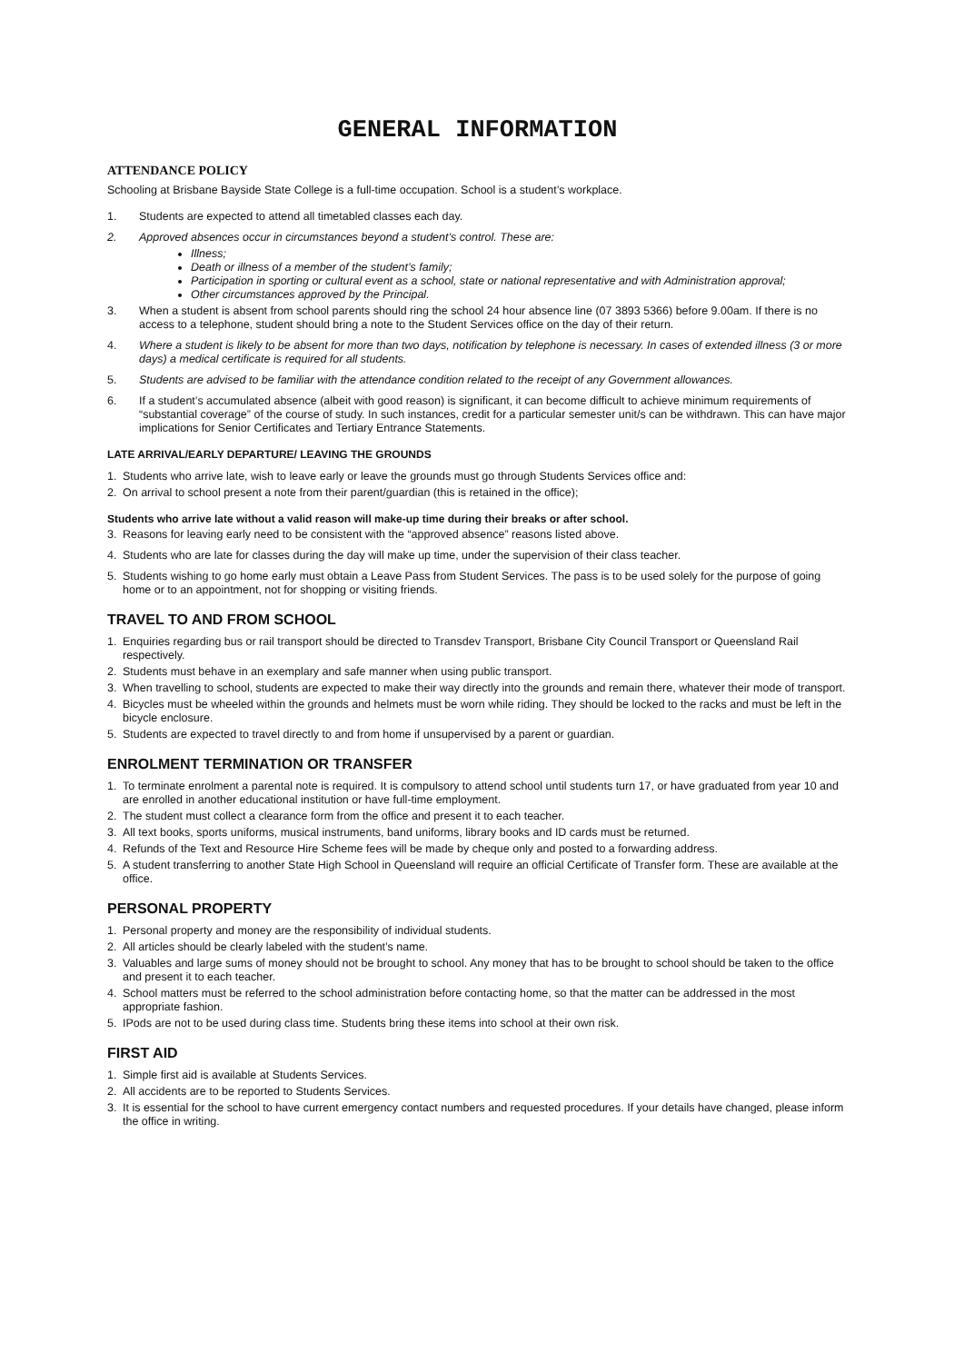GENERAL INFORMATION
ATTENDANCE POLICY
Schooling at Brisbane Bayside State College is a full-time occupation. School is a student’s workplace.
1. Students are expected to attend all timetabled classes each day.
2. Approved absences occur in circumstances beyond a student’s control. These are:
Illness;
Death or illness of a member of the student’s family;
Participation in sporting or cultural event as a school, state or national representative and with Administration approval;
Other circumstances approved by the Principal.
3. When a student is absent from school parents should ring the school 24 hour absence line (07 3893 5366) before 9.00am. If there is no access to a telephone, student should bring a note to the Student Services office on the day of their return.
4. Where a student is likely to be absent for more than two days, notification by telephone is necessary. In cases of extended illness (3 or more days) a medical certificate is required for all students.
5. Students are advised to be familiar with the attendance condition related to the receipt of any Government allowances.
6. If a student’s accumulated absence (albeit with good reason) is significant, it can become difficult to achieve minimum requirements of “substantial coverage” of the course of study. In such instances, credit for a particular semester unit/s can be withdrawn. This can have major implications for Senior Certificates and Tertiary Entrance Statements.
LATE ARRIVAL/EARLY DEPARTURE/ LEAVING THE GROUNDS
1. Students who arrive late, wish to leave early or leave the grounds must go through Students Services office and:
2. On arrival to school present a note from their parent/guardian (this is retained in the office);
Students who arrive late without a valid reason will make-up time during their breaks or after school.
3. Reasons for leaving early need to be consistent with the “approved absence” reasons listed above.
4. Students who are late for classes during the day will make up time, under the supervision of their class teacher.
5. Students wishing to go home early must obtain a Leave Pass from Student Services. The pass is to be used solely for the purpose of going home or to an appointment, not for shopping or visiting friends.
TRAVEL TO AND FROM SCHOOL
1. Enquiries regarding bus or rail transport should be directed to Transdev Transport, Brisbane City Council Transport or Queensland Rail respectively.
2. Students must behave in an exemplary and safe manner when using public transport.
3. When travelling to school, students are expected to make their way directly into the grounds and remain there, whatever their mode of transport.
4. Bicycles must be wheeled within the grounds and helmets must be worn while riding. They should be locked to the racks and must be left in the bicycle enclosure.
5. Students are expected to travel directly to and from home if unsupervised by a parent or guardian.
ENROLMENT TERMINATION OR TRANSFER
1. To terminate enrolment a parental note is required. It is compulsory to attend school until students turn 17, or have graduated from year 10 and are enrolled in another educational institution or have full-time employment.
2. The student must collect a clearance form from the office and present it to each teacher.
3. All text books, sports uniforms, musical instruments, band uniforms, library books and ID cards must be returned.
4. Refunds of the Text and Resource Hire Scheme fees will be made by cheque only and posted to a forwarding address.
5. A student transferring to another State High School in Queensland will require an official Certificate of Transfer form. These are available at the office.
PERSONAL PROPERTY
1. Personal property and money are the responsibility of individual students.
2. All articles should be clearly labeled with the student’s name.
3. Valuables and large sums of money should not be brought to school. Any money that has to be brought to school should be taken to the office and present it to each teacher.
4. School matters must be referred to the school administration before contacting home, so that the matter can be addressed in the most appropriate fashion.
5. IPods are not to be used during class time. Students bring these items into school at their own risk.
FIRST AID
1. Simple first aid is available at Students Services.
2. All accidents are to be reported to Students Services.
3. It is essential for the school to have current emergency contact numbers and requested procedures. If your details have changed, please inform the office in writing.